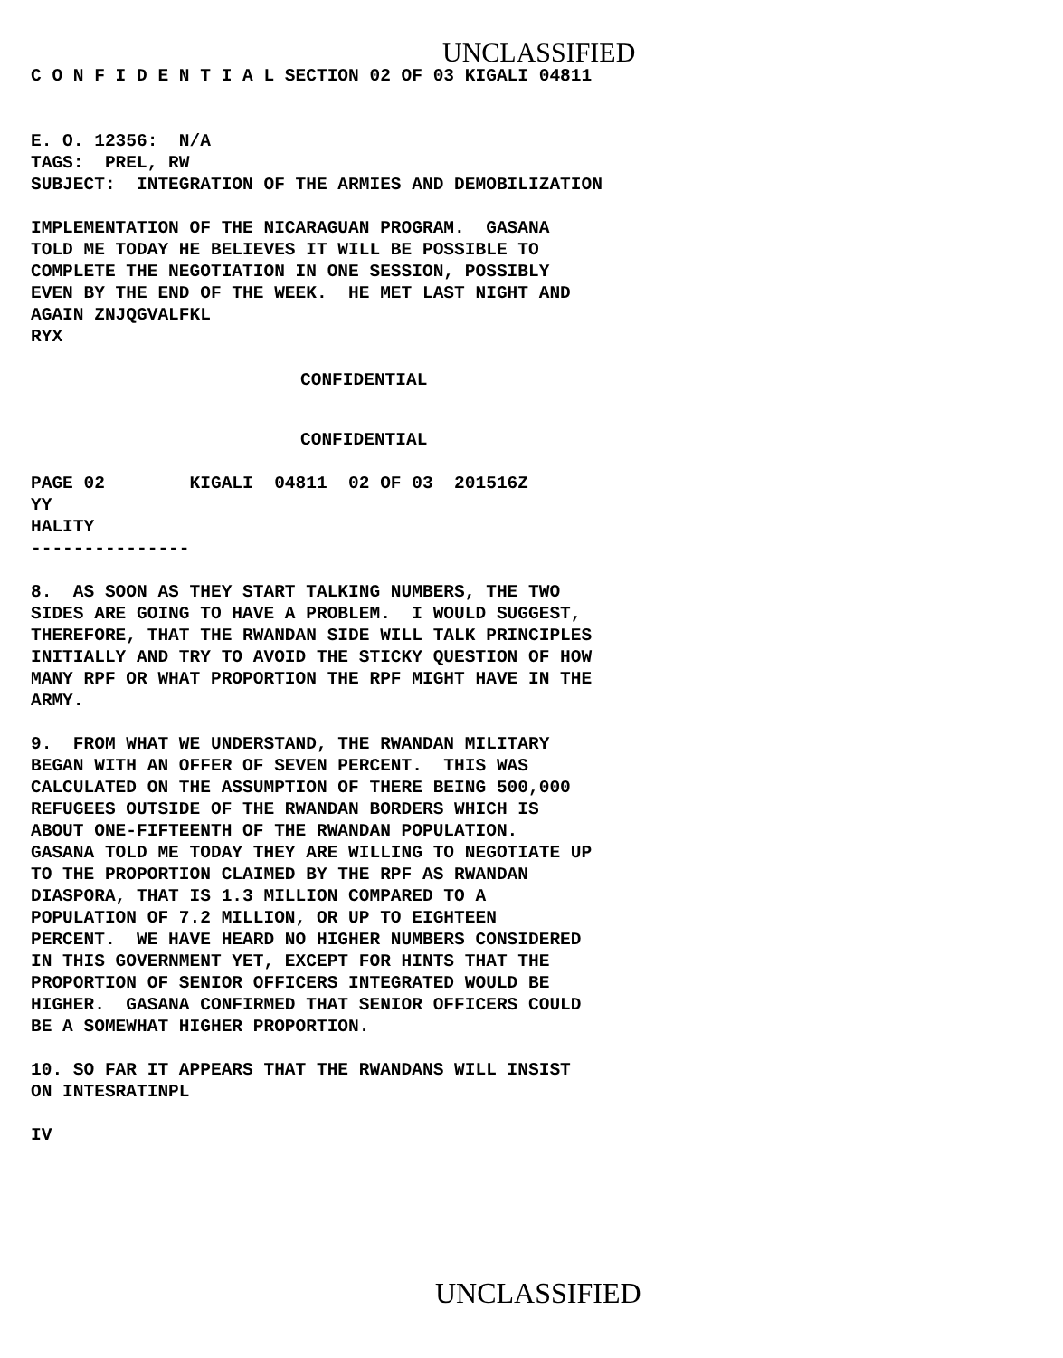UNCLASSIFIED
C O N F I D E N T I A L SECTION 02 OF 03 KIGALI 04811
E. O. 12356: N/A TAGS: PREL, RW SUBJECT: INTEGRATION OF THE ARMIES AND DEMOBILIZATION
IMPLEMENTATION OF THE NICARAGUAN PROGRAM. GASANA TOLD ME TODAY HE BELIEVES IT WILL BE POSSIBLE TO COMPLETE THE NEGOTIATION IN ONE SESSION, POSSIBLY EVEN BY THE END OF THE WEEK. HE MET LAST NIGHT AND AGAIN ZNJQGVALFKL RYX
CONFIDENTIAL
CONFIDENTIAL
PAGE 02 KIGALI 04811 02 OF 03 201516Z YY HALITY ---------------
8. AS SOON AS THEY START TALKING NUMBERS, THE TWO SIDES ARE GOING TO HAVE A PROBLEM. I WOULD SUGGEST, THEREFORE, THAT THE RWANDAN SIDE WILL TALK PRINCIPLES INITIALLY AND TRY TO AVOID THE STICKY QUESTION OF HOW MANY RPF OR WHAT PROPORTION THE RPF MIGHT HAVE IN THE ARMY.
9. FROM WHAT WE UNDERSTAND, THE RWANDAN MILITARY BEGAN WITH AN OFFER OF SEVEN PERCENT. THIS WAS CALCULATED ON THE ASSUMPTION OF THERE BEING 500,000 REFUGEES OUTSIDE OF THE RWANDAN BORDERS WHICH IS ABOUT ONE-FIFTEENTH OF THE RWANDAN POPULATION. GASANA TOLD ME TODAY THEY ARE WILLING TO NEGOTIATE UP TO THE PROPORTION CLAIMED BY THE RPF AS RWANDAN DIASPORA, THAT IS 1.3 MILLION COMPARED TO A POPULATION OF 7.2 MILLION, OR UP TO EIGHTEEN PERCENT. WE HAVE HEARD NO HIGHER NUMBERS CONSIDERED IN THIS GOVERNMENT YET, EXCEPT FOR HINTS THAT THE PROPORTION OF SENIOR OFFICERS INTEGRATED WOULD BE HIGHER. GASANA CONFIRMED THAT SENIOR OFFICERS COULD BE A SOMEWHAT HIGHER PROPORTION.
10. SO FAR IT APPEARS THAT THE RWANDANS WILL INSIST ON INTESRATINPL
IV
UNCLASSIFIED